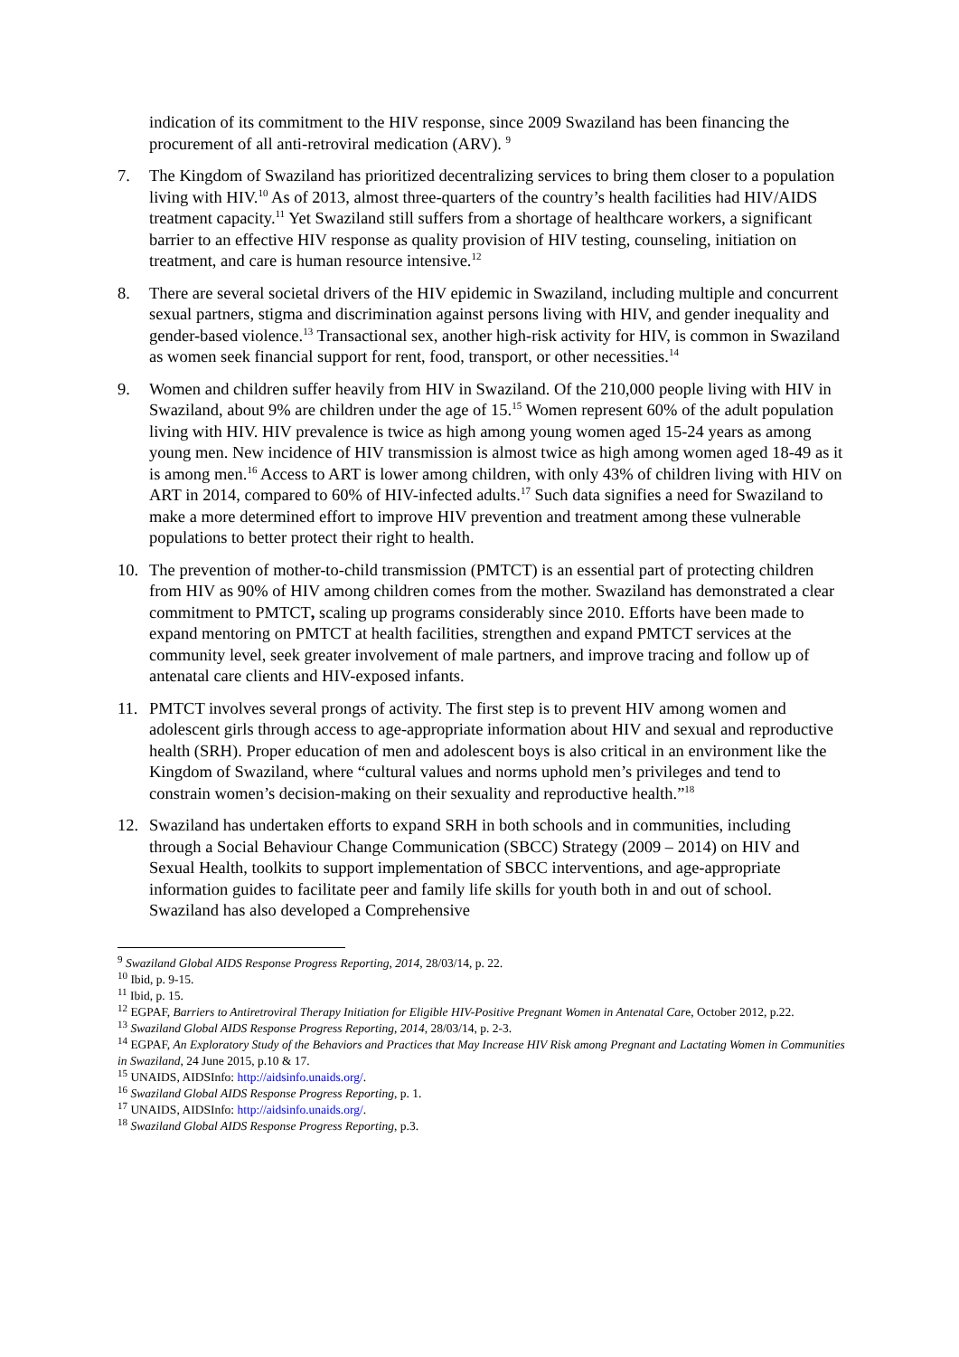indication of its commitment to the HIV response, since 2009 Swaziland has been financing the procurement of all anti-retroviral medication (ARV). <sup>9</sup>
7. The Kingdom of Swaziland has prioritized decentralizing services to bring them closer to a population living with HIV.<sup>10</sup> As of 2013, almost three-quarters of the country’s health facilities had HIV/AIDS treatment capacity.<sup>11</sup> Yet Swaziland still suffers from a shortage of healthcare workers, a significant barrier to an effective HIV response as quality provision of HIV testing, counseling, initiation on treatment, and care is human resource intensive.<sup>12</sup>
8. There are several societal drivers of the HIV epidemic in Swaziland, including multiple and concurrent sexual partners, stigma and discrimination against persons living with HIV, and gender inequality and gender-based violence.<sup>13</sup> Transactional sex, another high-risk activity for HIV, is common in Swaziland as women seek financial support for rent, food, transport, or other necessities.<sup>14</sup>
9. Women and children suffer heavily from HIV in Swaziland. Of the 210,000 people living with HIV in Swaziland, about 9% are children under the age of 15.<sup>15</sup> Women represent 60% of the adult population living with HIV. HIV prevalence is twice as high among young women aged 15-24 years as among young men. New incidence of HIV transmission is almost twice as high among women aged 18-49 as it is among men.<sup>16</sup> Access to ART is lower among children, with only 43% of children living with HIV on ART in 2014, compared to 60% of HIV-infected adults.<sup>17</sup> Such data signifies a need for Swaziland to make a more determined effort to improve HIV prevention and treatment among these vulnerable populations to better protect their right to health.
10. The prevention of mother-to-child transmission (PMTCT) is an essential part of protecting children from HIV as 90% of HIV among children comes from the mother. Swaziland has demonstrated a clear commitment to PMTCT, scaling up programs considerably since 2010. Efforts have been made to expand mentoring on PMTCT at health facilities, strengthen and expand PMTCT services at the community level, seek greater involvement of male partners, and improve tracing and follow up of antenatal care clients and HIV-exposed infants.
11. PMTCT involves several prongs of activity. The first step is to prevent HIV among women and adolescent girls through access to age-appropriate information about HIV and sexual and reproductive health (SRH). Proper education of men and adolescent boys is also critical in an environment like the Kingdom of Swaziland, where “cultural values and norms uphold men’s privileges and tend to constrain women’s decision-making on their sexuality and reproductive health.”<sup>18</sup>
12. Swaziland has undertaken efforts to expand SRH in both schools and in communities, including through a Social Behaviour Change Communication (SBCC) Strategy (2009 – 2014) on HIV and Sexual Health, toolkits to support implementation of SBCC interventions, and age-appropriate information guides to facilitate peer and family life skills for youth both in and out of school. Swaziland has also developed a Comprehensive
<sup>9</sup> Swaziland Global AIDS Response Progress Reporting, 2014, 28/03/14, p. 22.
<sup>10</sup> Ibid, p. 9-15.
<sup>11</sup> Ibid, p. 15.
<sup>12</sup> EGPAF, Barriers to Antiretroviral Therapy Initiation for Eligible HIV-Positive Pregnant Women in Antenatal Care, October 2012, p.22.
<sup>13</sup> Swaziland Global AIDS Response Progress Reporting, 2014, 28/03/14, p. 2-3.
<sup>14</sup> EGPAF, An Exploratory Study of the Behaviors and Practices that May Increase HIV Risk among Pregnant and Lactating Women in Communities in Swaziland, 24 June 2015, p.10 & 17.
<sup>15</sup> UNAIDS, AIDSInfo: http://aidsinfo.unaids.org/.
<sup>16</sup> Swaziland Global AIDS Response Progress Reporting, p. 1.
<sup>17</sup> UNAIDS, AIDSInfo: http://aidsinfo.unaids.org/.
<sup>18</sup> Swaziland Global AIDS Response Progress Reporting, p.3.